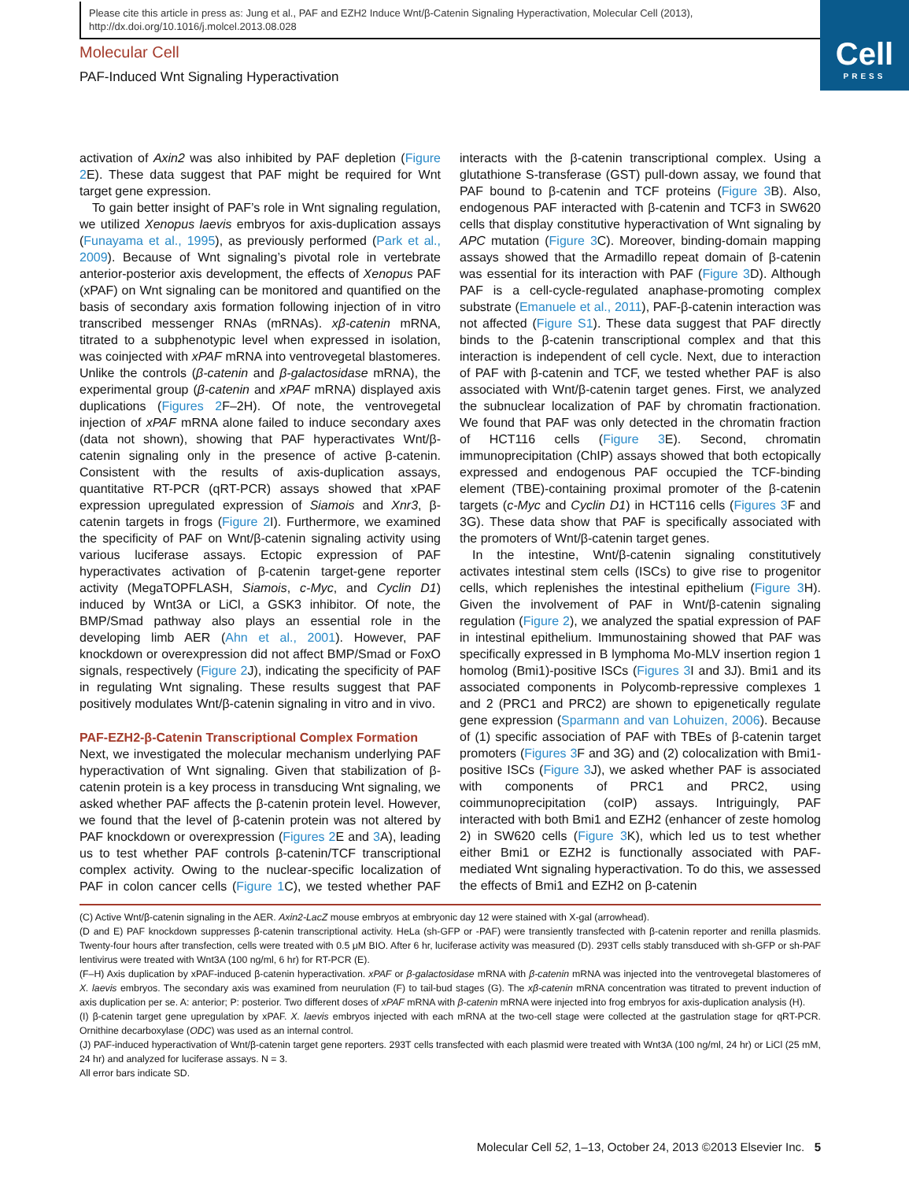Please cite this article in press as: Jung et al., PAF and EZH2 Induce Wnt/β-Catenin Signaling Hyperactivation, Molecular Cell (2013), http://dx.doi.org/10.1016/j.molcel.2013.08.028
Cell
PRESS
Molecular Cell
PAF-Induced Wnt Signaling Hyperactivation
activation of Axin2 was also inhibited by PAF depletion (Figure 2 E). These data suggest that PAF might be required for Wnt target gene expression.
To gain better insight of PAF’s role in Wnt signaling regulation, we utilized Xenopus laevis embryos for axis-duplication assays (Funayama et al., 1995), as previously performed (Park et al., 2009). Because of Wnt signaling’s pivotal role in vertebrate anterior-posterior axis development, the effects of Xenopus PAF (xPAF) on Wnt signaling can be monitored and quantified on the basis of secondary axis formation following injection of in vitro transcribed messenger RNAs (mRNAs). xβ-catenin mRNA, titrated to a subphenotypic level when expressed in isolation, was coinjected with xPAF mRNA into ventrovegetal blastomeres. Unlike the controls (β-catenin and β-galactosidase mRNA), the experimental group (β-catenin and xPAF mRNA) displayed axis duplications (Figures 2 F–2H). Of note, the ventrovegetal injection of xPAF mRNA alone failed to induce secondary axes (data not shown), showing that PAF hyperactivates Wnt/β-catenin signaling only in the presence of active β-catenin. Consistent with the results of axis-duplication assays, quantitative RT-PCR (qRT-PCR) assays showed that xPAF expression upregulated expression of Siamois and Xnr3, β-catenin targets in frogs (Figure 2 I). Furthermore, we examined the specificity of PAF on Wnt/β-catenin signaling activity using various luciferase assays. Ectopic expression of PAF hyperactivates activation of β-catenin target-gene reporter activity (MegaTOPFLASH, Siamois, c-Myc, and Cyclin D1) induced by Wnt3A or LiCl, a GSK3 inhibitor. Of note, the BMP/Smad pathway also plays an essential role in the developing limb AER (Ahn et al., 2001). However, PAF knockdown or overexpression did not affect BMP/Smad or FoxO signals, respectively (Figure 2 J), indicating the specificity of PAF in regulating Wnt signaling. These results suggest that PAF positively modulates Wnt/β-catenin signaling in vitro and in vivo.
PAF-EZH2-β-Catenin Transcriptional Complex Formation
Next, we investigated the molecular mechanism underlying PAF hyperactivation of Wnt signaling. Given that stabilization of β-catenin protein is a key process in transducing Wnt signaling, we asked whether PAF affects the β-catenin protein level. However, we found that the level of β-catenin protein was not altered by PAF knockdown or overexpression (Figures 2 E and 3 A), leading us to test whether PAF controls β-catenin/TCF transcriptional complex activity. Owing to the nuclear-specific localization of PAF in colon cancer cells (Figure 1 C), we tested whether PAF interacts with the β-catenin transcriptional complex. Using a glutathione S-transferase (GST) pull-down assay, we found that PAF bound to β-catenin and TCF proteins (Figure 3 B). Also, endogenous PAF interacted with β-catenin and TCF3 in SW620 cells that display constitutive hyperactivation of Wnt signaling by APC mutation (Figure 3 C). Moreover, binding-domain mapping assays showed that the Armadillo repeat domain of β-catenin was essential for its interaction with PAF (Figure 3 D). Although PAF is a cell-cycle-regulated anaphase-promoting complex substrate (Emanuele et al., 2011), PAF-β-catenin interaction was not affected (Figure S1). These data suggest that PAF directly binds to the β-catenin transcriptional complex and that this interaction is independent of cell cycle. Next, due to interaction of PAF with β-catenin and TCF, we tested whether PAF is also associated with Wnt/β-catenin target genes. First, we analyzed the subnuclear localization of PAF by chromatin fractionation. We found that PAF was only detected in the chromatin fraction of HCT116 cells (Figure 3 E). Second, chromatin immunoprecipitation (ChIP) assays showed that both ectopically expressed and endogenous PAF occupied the TCF-binding element (TBE)-containing proximal promoter of the β-catenin targets (c-Myc and Cyclin D1) in HCT116 cells (Figures 3 F and 3G). These data show that PAF is specifically associated with the promoters of Wnt/β-catenin target genes.
In the intestine, Wnt/β-catenin signaling constitutively activates intestinal stem cells (ISCs) to give rise to progenitor cells, which replenishes the intestinal epithelium (Figure 3 H). Given the involvement of PAF in Wnt/β-catenin signaling regulation (Figure 2), we analyzed the spatial expression of PAF in intestinal epithelium. Immunostaining showed that PAF was specifically expressed in B lymphoma Mo-MLV insertion region 1 homolog (Bmi1)-positive ISCs (Figures 3 I and 3J). Bmi1 and its associated components in Polycomb-repressive complexes 1 and 2 (PRC1 and PRC2) are shown to epigenetically regulate gene expression (Sparmann and van Lohuizen, 2006). Because of (1) specific association of PAF with TBEs of β-catenin target promoters (Figures 3 F and 3G) and (2) colocalization with Bmi1-positive ISCs (Figure 3 J), we asked whether PAF is associated with components of PRC1 and PRC2, using coimmunoprecipitation (coIP) assays. Intriguingly, PAF interacted with both Bmi1 and EZH2 (enhancer of zeste homolog 2) in SW620 cells (Figure 3 K), which led us to test whether either Bmi1 or EZH2 is functionally associated with PAF-mediated Wnt signaling hyperactivation. To do this, we assessed the effects of Bmi1 and EZH2 on β-catenin
(C) Active Wnt/β-catenin signaling in the AER. Axin2-LacZ mouse embryos at embryonic day 12 were stained with X-gal (arrowhead).
(D and E) PAF knockdown suppresses β-catenin transcriptional activity. HeLa (sh-GFP or -PAF) were transiently transfected with β-catenin reporter and renilla plasmids. Twenty-four hours after transfection, cells were treated with 0.5 μM BIO. After 6 hr, luciferase activity was measured (D). 293T cells stably transduced with sh-GFP or sh-PAF lentivirus were treated with Wnt3A (100 ng/ml, 6 hr) for RT-PCR (E).
(F–H) Axis duplication by xPAF-induced β-catenin hyperactivation. xPAF or β-galactosidase mRNA with β-catenin mRNA was injected into the ventrovegetal blastomeres of X. laevis embryos. The secondary axis was examined from neurulation (F) to tail-bud stages (G). The xβ-catenin mRNA concentration was titrated to prevent induction of axis duplication per se. A: anterior; P: posterior. Two different doses of xPAF mRNA with β-catenin mRNA were injected into frog embryos for axis-duplication analysis (H).
(I) β-catenin target gene upregulation by xPAF. X. laevis embryos injected with each mRNA at the two-cell stage were collected at the gastrulation stage for qRT-PCR. Ornithine decarboxylase (ODC) was used as an internal control.
(J) PAF-induced hyperactivation of Wnt/β-catenin target gene reporters. 293T cells transfected with each plasmid were treated with Wnt3A (100 ng/ml, 24 hr) or LiCl (25 mM, 24 hr) and analyzed for luciferase assays. N = 3.
All error bars indicate SD.
Molecular Cell 52, 1–13, October 24, 2013 ©2013 Elsevier Inc. 5